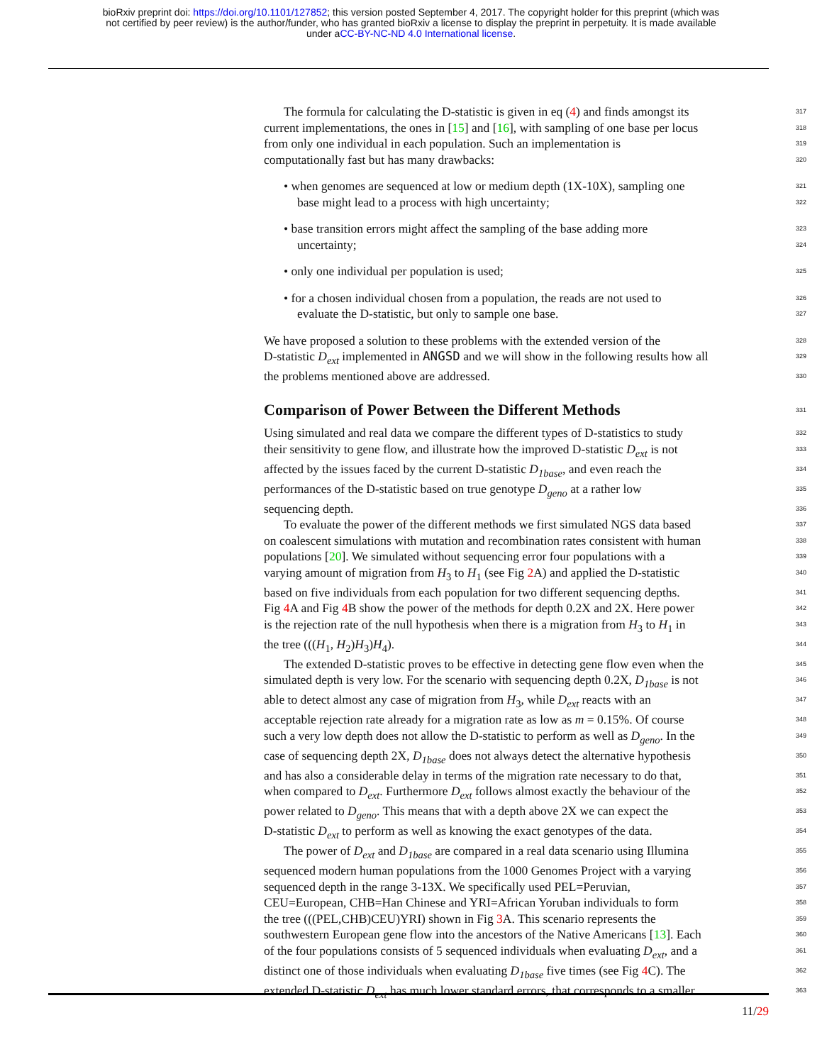bioRxiv preprint doi: https://doi.org/10.1101/127852; this version posted September 4, 2017. The copyright holder for this preprint (which was
not certified by peer review) is the author/funder, who has granted bioRxiv a license to display the preprint in perpetuity. It is made available
under aCC-BY-NC-ND 4.0 International license.
The formula for calculating the D-statistic is given in eq (4) and finds amongst its 317
current implementations, the ones in [15] and [16], with sampling of one base per locus 318
from only one individual in each population. Such an implementation is 319
computationally fast but has many drawbacks: 320
• when genomes are sequenced at low or medium depth (1X-10X), sampling one 321
base might lead to a process with high uncertainty; 322
• base transition errors might affect the sampling of the base adding more 323
uncertainty; 324
• only one individual per population is used; 325
• for a chosen individual chosen from a population, the reads are not used to 326
evaluate the D-statistic, but only to sample one base. 327
We have proposed a solution to these problems with the extended version of the 328
D-statistic D<sub>ext</sub> implemented in ANGSD and we will show in the following results how all 329
the problems mentioned above are addressed. 330
Comparison of Power Between the Different Methods
331
Using simulated and real data we compare the different types of D-statistics to study 332
their sensitivity to gene flow, and illustrate how the improved D-statistic D<sub>ext</sub> is not 333
affected by the issues faced by the current D-statistic D<sub>1base</sub>, and even reach the 334
performances of the D-statistic based on true genotype D<sub>geno</sub> at a rather low 335
sequencing depth. 336
To evaluate the power of the different methods we first simulated NGS data based 337
on coalescent simulations with mutation and recombination rates consistent with human 338
populations [20]. We simulated without sequencing error four populations with a 339
varying amount of migration from H<sub>3</sub> to H<sub>1</sub> (see Fig 2 A) and applied the D-statistic 340
based on five individuals from each population for two different sequencing depths. 341
Fig 4 A and Fig 4 B show the power of the methods for depth 0.2X and 2X. Here power 342
is the rejection rate of the null hypothesis when there is a migration from H<sub>3</sub> to H<sub>1</sub> in 343
the tree (((H<sub>1</sub>, H<sub>2</sub>)H<sub>3</sub>)H<sub>4</sub>). 344
The extended D-statistic proves to be effective in detecting gene flow even when the 345
simulated depth is very low. For the scenario with sequencing depth 0.2X, D<sub>1base</sub> is not 346
able to detect almost any case of migration from H<sub>3</sub>, while D<sub>ext</sub> reacts with an 347
acceptable rejection rate already for a migration rate as low as m = 0.15%. Of course 348
such a very low depth does not allow the D-statistic to perform as well as D<sub>geno</sub>. In the 349
case of sequencing depth 2X, D<sub>1base</sub> does not always detect the alternative hypothesis 350
and has also a considerable delay in terms of the migration rate necessary to do that, 351
when compared to D<sub>ext</sub>. Furthermore D<sub>ext</sub> follows almost exactly the behaviour of the 352
power related to D<sub>geno</sub>. This means that with a depth above 2X we can expect the 353
D-statistic D<sub>ext</sub> to perform as well as knowing the exact genotypes of the data. 354
The power of D<sub>ext</sub> and D<sub>1base</sub> are compared in a real data scenario using Illumina 355
sequenced modern human populations from the 1000 Genomes Project with a varying 356
sequenced depth in the range 3-13X. We specifically used PEL=Peruvian, 357
CEU=European, CHB=Han Chinese and YRI=African Yoruban individuals to form 358
the tree (((PEL,CHB)CEU)YRI) shown in Fig 3 A. This scenario represents the 359
southwestern European gene flow into the ancestors of the Native Americans [13]. Each 360
of the four populations consists of 5 sequenced individuals when evaluating D<sub>ext</sub>, and a 361
distinct one of those individuals when evaluating D<sub>1base</sub> five times (see Fig 4 C). The 362
extended D-statistic D<sub>ext</sub> has much lower standard errors, that corresponds to a smaller 363
11/29